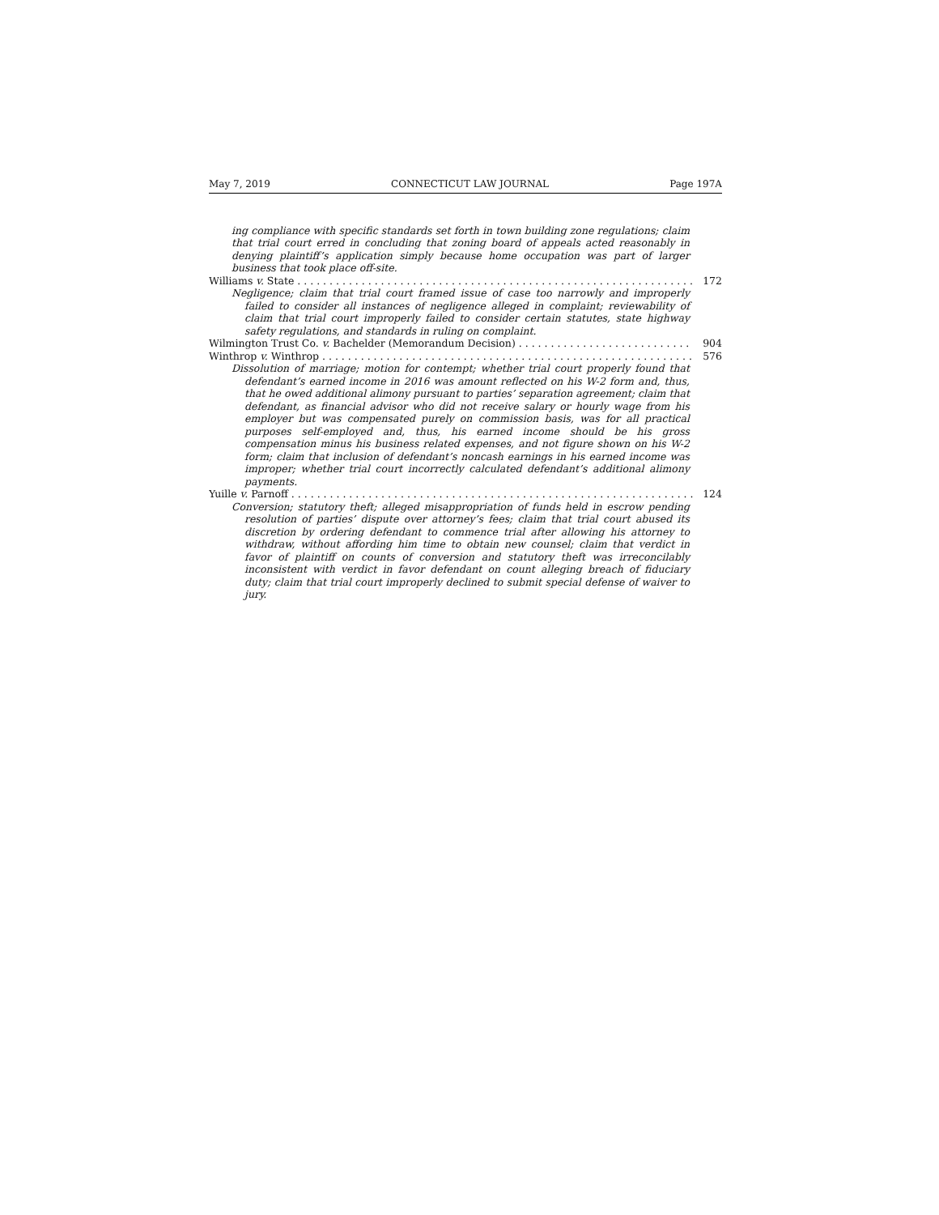May 7, 2019 CONNECTICUT LAW JOURNAL Page 197A
ing compliance with specific standards set forth in town building zone regulations; claim that trial court erred in concluding that zoning board of appeals acted reasonably in denying plaintiff’s application simply because home occupation was part of larger business that took place off-site.
Williams v. State 172
Negligence; claim that trial court framed issue of case too narrowly and improperly failed to consider all instances of negligence alleged in complaint; reviewability of claim that trial court improperly failed to consider certain statutes, state highway safety regulations, and standards in ruling on complaint.
Wilmington Trust Co. v. Bachelder (Memorandum Decision) 904
Winthrop v. Winthrop 576
Dissolution of marriage; motion for contempt; whether trial court properly found that defendant’s earned income in 2016 was amount reflected on his W-2 form and, thus, that he owed additional alimony pursuant to parties’ separation agreement; claim that defendant, as financial advisor who did not receive salary or hourly wage from his employer but was compensated purely on commission basis, was for all practical purposes self-employed and, thus, his earned income should be his gross compensation minus his business related expenses, and not figure shown on his W-2 form; claim that inclusion of defendant’s noncash earnings in his earned income was improper; whether trial court incorrectly calculated defendant’s additional alimony payments.
Yuille v. Parnoff 124
Conversion; statutory theft; alleged misappropriation of funds held in escrow pending resolution of parties’ dispute over attorney’s fees; claim that trial court abused its discretion by ordering defendant to commence trial after allowing his attorney to withdraw, without affording him time to obtain new counsel; claim that verdict in favor of plaintiff on counts of conversion and statutory theft was irreconcilably inconsistent with verdict in favor defendant on count alleging breach of fiduciary duty; claim that trial court improperly declined to submit special defense of waiver to jury.